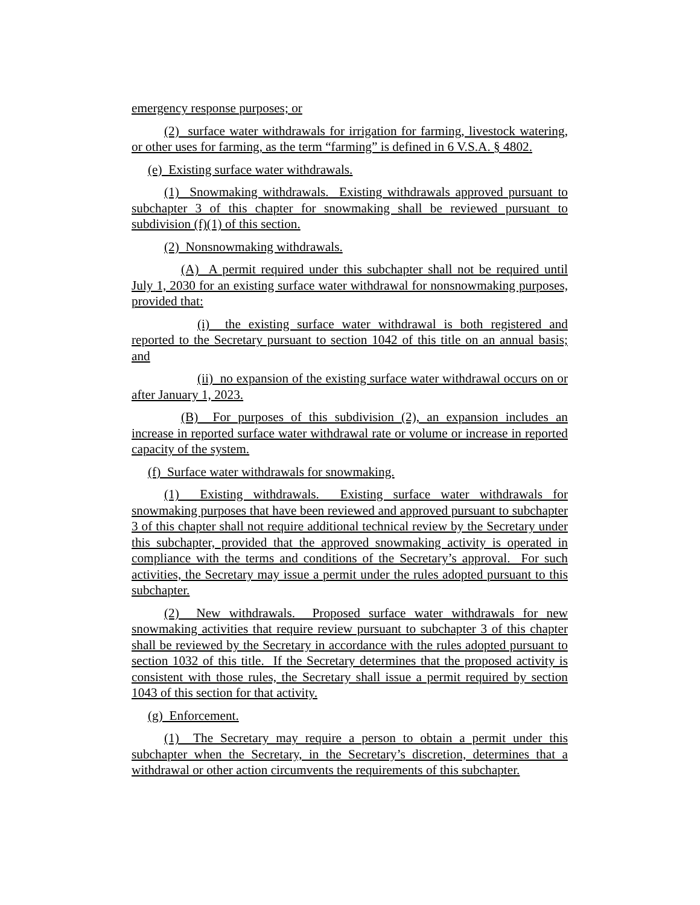emergency response purposes; or
(2) surface water withdrawals for irrigation for farming, livestock watering, or other uses for farming, as the term “farming” is defined in 6 V.S.A. § 4802.
(e) Existing surface water withdrawals.
(1) Snowmaking withdrawals. Existing withdrawals approved pursuant to subchapter 3 of this chapter for snowmaking shall be reviewed pursuant to subdivision (f)(1) of this section.
(2) Nonsnowmaking withdrawals.
(A) A permit required under this subchapter shall not be required until July 1, 2030 for an existing surface water withdrawal for nonsnowmaking purposes, provided that:
(i) the existing surface water withdrawal is both registered and reported to the Secretary pursuant to section 1042 of this title on an annual basis; and
(ii) no expansion of the existing surface water withdrawal occurs on or after January 1, 2023.
(B) For purposes of this subdivision (2), an expansion includes an increase in reported surface water withdrawal rate or volume or increase in reported capacity of the system.
(f) Surface water withdrawals for snowmaking.
(1) Existing withdrawals. Existing surface water withdrawals for snowmaking purposes that have been reviewed and approved pursuant to subchapter 3 of this chapter shall not require additional technical review by the Secretary under this subchapter, provided that the approved snowmaking activity is operated in compliance with the terms and conditions of the Secretary’s approval. For such activities, the Secretary may issue a permit under the rules adopted pursuant to this subchapter.
(2) New withdrawals. Proposed surface water withdrawals for new snowmaking activities that require review pursuant to subchapter 3 of this chapter shall be reviewed by the Secretary in accordance with the rules adopted pursuant to section 1032 of this title. If the Secretary determines that the proposed activity is consistent with those rules, the Secretary shall issue a permit required by section 1043 of this section for that activity.
(g) Enforcement.
(1) The Secretary may require a person to obtain a permit under this subchapter when the Secretary, in the Secretary’s discretion, determines that a withdrawal or other action circumvents the requirements of this subchapter.